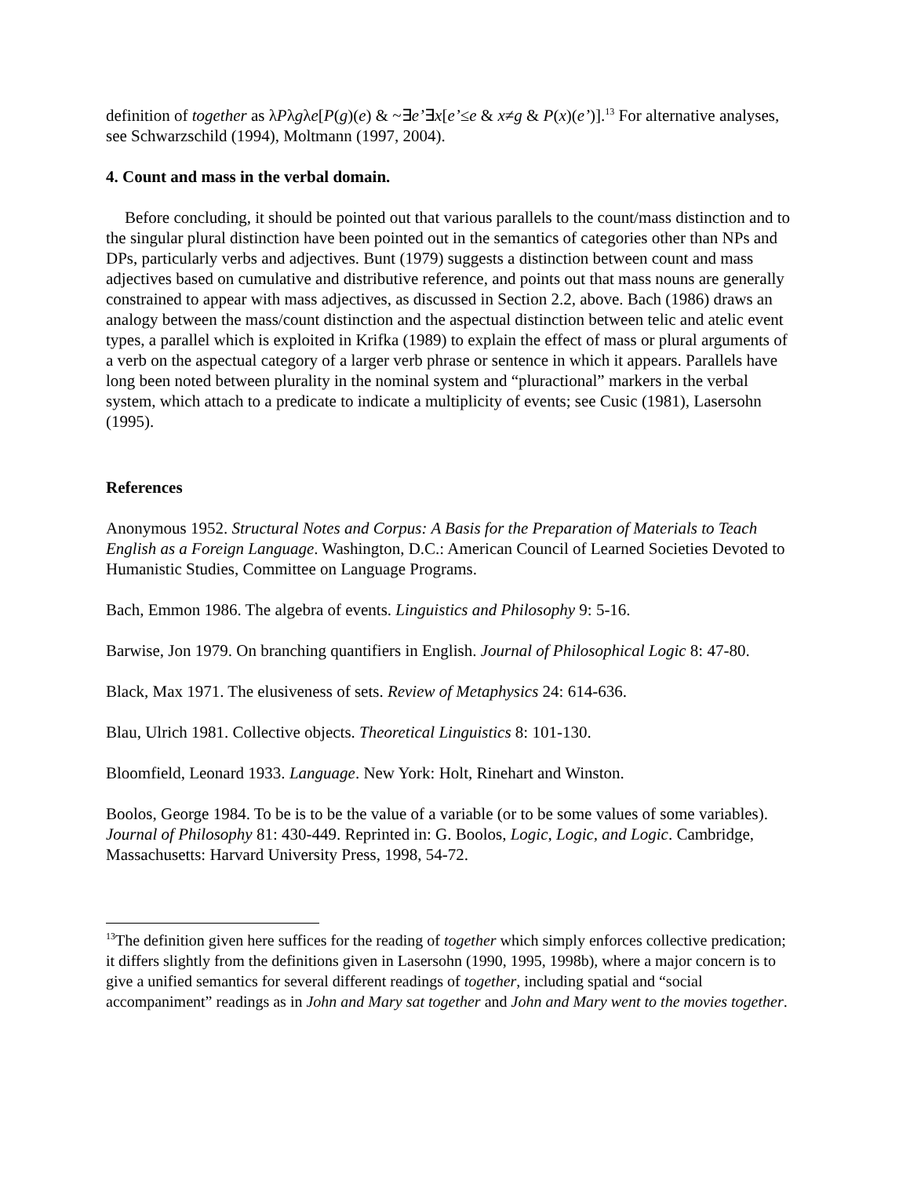definition of together as λPλgλe[P(g)(e) & ~∃e’∃x[e’≤e & x≠g & P(x)(e’)].<sup>13</sup> For alternative analyses, see Schwarzschild (1994), Moltmann (1997, 2004).
4. Count and mass in the verbal domain.
Before concluding, it should be pointed out that various parallels to the count/mass distinction and to the singular plural distinction have been pointed out in the semantics of categories other than NPs and DPs, particularly verbs and adjectives. Bunt (1979) suggests a distinction between count and mass adjectives based on cumulative and distributive reference, and points out that mass nouns are generally constrained to appear with mass adjectives, as discussed in Section 2.2, above. Bach (1986) draws an analogy between the mass/count distinction and the aspectual distinction between telic and atelic event types, a parallel which is exploited in Krifka (1989) to explain the effect of mass or plural arguments of a verb on the aspectual category of a larger verb phrase or sentence in which it appears. Parallels have long been noted between plurality in the nominal system and “pluractional” markers in the verbal system, which attach to a predicate to indicate a multiplicity of events; see Cusic (1981), Lasersohn (1995).
References
Anonymous 1952. Structural Notes and Corpus: A Basis for the Preparation of Materials to Teach English as a Foreign Language. Washington, D.C.: American Council of Learned Societies Devoted to Humanistic Studies, Committee on Language Programs.
Bach, Emmon 1986. The algebra of events. Linguistics and Philosophy 9: 5-16.
Barwise, Jon 1979. On branching quantifiers in English. Journal of Philosophical Logic 8: 47-80.
Black, Max 1971. The elusiveness of sets. Review of Metaphysics 24: 614-636.
Blau, Ulrich 1981. Collective objects. Theoretical Linguistics 8: 101-130.
Bloomfield, Leonard 1933. Language. New York: Holt, Rinehart and Winston.
Boolos, George 1984. To be is to be the value of a variable (or to be some values of some variables). Journal of Philosophy 81: 430-449. Reprinted in: G. Boolos, Logic, Logic, and Logic. Cambridge, Massachusetts: Harvard University Press, 1998, 54-72.
<sup>13</sup> The definition given here suffices for the reading of together which simply enforces collective predication; it differs slightly from the definitions given in Lasersohn (1990, 1995, 1998b), where a major concern is to give a unified semantics for several different readings of together, including spatial and “social accompaniment” readings as in John and Mary sat together and John and Mary went to the movies together.